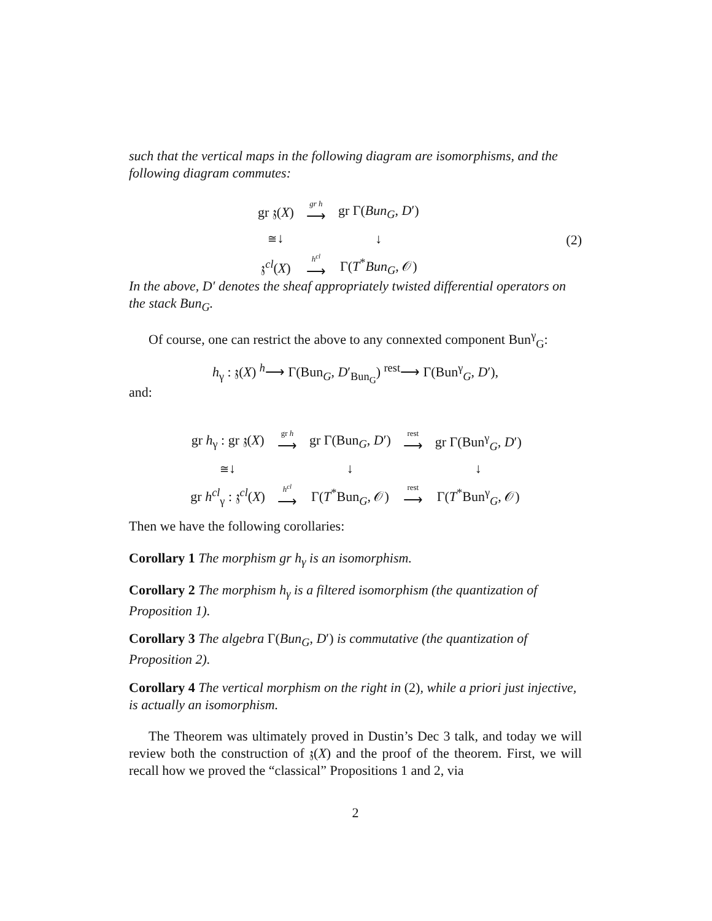such that the vertical maps in the following diagram are isomorphisms, and the following diagram commutes:
| gr 𝔷( X ) | gr h ⟶ | gr Γ( Bun<sub>G</sub> , D ′) |
| ≅ ↓ | | ↓ |
| 𝔷<sup>cl</sup>( X ) | h<sup>cl</sup> ⟶ | Γ( T<sup>*</sup> Bun<sub>G</sub> , 𝒪) |
(2)
In the above, D′ denotes the sheaf appropriately twisted differential operators on the stack Bun<sub>G</sub>.
Of course, one can restrict the above to any connexted component Bun<sup>γ</sup><sub>G</sub>:
h<sub>γ</sub> : 𝔷(X) <sup>h</sup>⟶ Γ(Bun<sub>G</sub>, D′<sub>Bun<sub>G</sub></sub>) <sup>rest</sup>⟶ Γ(Bun<sup>γ</sup><sub>G</sub>, D′),
and:
| gr h<sub>γ</sub> : gr 𝔷( X ) | gr h ⟶ | gr Γ(Bun<sub>G</sub>, D ′) | rest ⟶ | gr Γ(Bun<sup>γ</sup><sub>G</sub>, D ′) |
| ≅ ↓ | | ↓ | | ↓ |
| gr h<sup>cl</sup><sub>γ</sub> : 𝔷<sup>cl</sup>( X ) | h<sup>cl</sup> ⟶ | Γ( T<sup>*</sup>Bun<sub>G</sub>, 𝒪) | rest ⟶ | Γ( T<sup>*</sup>Bun<sup>γ</sup><sub>G</sub>, 𝒪) |
Then we have the following corollaries:
Corollary 1 The morphism gr h<sub>γ</sub> is an isomorphism.
Corollary 2 The morphism h<sub>γ</sub> is a filtered isomorphism (the quantization of Proposition 1).
Corollary 3 The algebra Γ(Bun<sub>G</sub>, D′) is commutative (the quantization of Proposition 2).
Corollary 4 The vertical morphism on the right in (2), while a priori just injective, is actually an isomorphism.
The Theorem was ultimately proved in Dustin’s Dec 3 talk, and today we will review both the construction of 𝔷(X) and the proof of the theorem. First, we will recall how we proved the “classical” Propositions 1 and 2, via
2